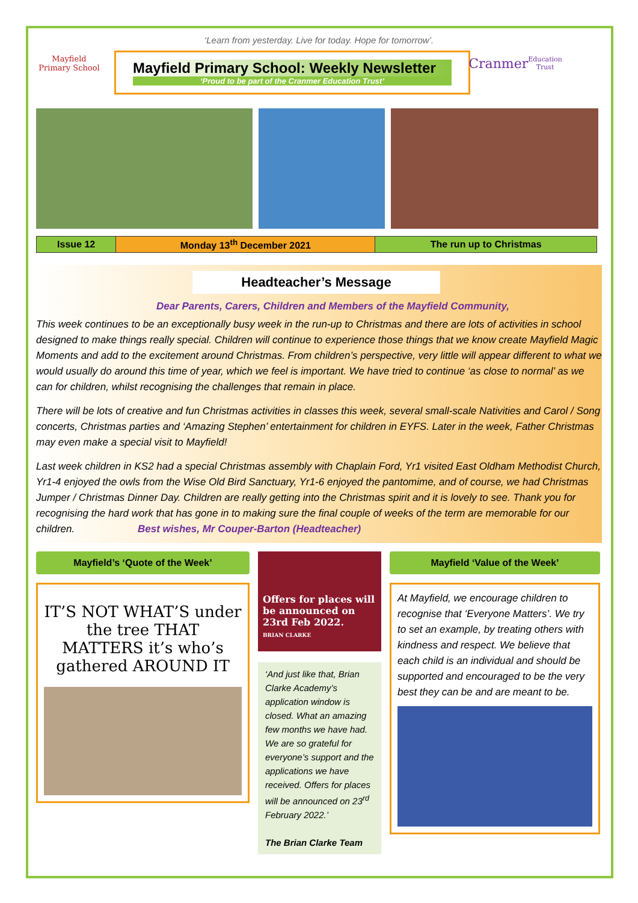‘Learn from yesterday. Live for today. Hope for tomorrow’.
Mayfield
Primary School
Mayfield Primary School: Weekly Newsletter
‘Proud to be part of the Cranmer Education Trust’
Cranmer
Education Trust
| Issue 12 | Monday 13<sup>th</sup> December 2021 | The run up to Christmas |
Headteacher’s Message
Dear Parents, Carers, Children and Members of the Mayfield Community,
This week continues to be an exceptionally busy week in the run-up to Christmas and there are lots of activities in school designed to make things really special. Children will continue to experience those things that we know create Mayfield Magic Moments and add to the excitement around Christmas. From children’s perspective, very little will appear different to what we would usually do around this time of year, which we feel is important. We have tried to continue ‘as close to normal’ as we can for children, whilst recognising the challenges that remain in place.
There will be lots of creative and fun Christmas activities in classes this week, several small-scale Nativities and Carol / Song concerts, Christmas parties and ‘Amazing Stephen’ entertainment for children in EYFS. Later in the week, Father Christmas may even make a special visit to Mayfield!
Last week children in KS2 had a special Christmas assembly with Chaplain Ford, Yr1 visited East Oldham Methodist Church, Yr1-4 enjoyed the owls from the Wise Old Bird Sanctuary, Yr1-6 enjoyed the pantomime, and of course, we had Christmas Jumper / Christmas Dinner Day. Children are really getting into the Christmas spirit and it is lovely to see. Thank you for recognising the hard work that has gone in to making sure the final couple of weeks of the term are memorable for our children. Best wishes, Mr Couper-Barton (Headteacher)
Mayfield’s ‘Quote of the Week’
IT’S NOT WHAT’S under the tree THAT MATTERS it’s who’s gathered AROUND IT
Offers for places will be announced on 23rd Feb 2022.
BRIAN CLARKE
‘And just like that, Brian Clarke Academy’s application window is closed. What an amazing few months we have had. We are so grateful for everyone’s support and the applications we have received. Offers for places will be announced on 23<sup>rd</sup> February 2022.’
The Brian Clarke Team
Mayfield ‘Value of the Week’
At Mayfield, we encourage children to recognise that ‘Everyone Matters’. We try to set an example, by treating others with kindness and respect. We believe that each child is an individual and should be supported and encouraged to be the very best they can be and are meant to be.